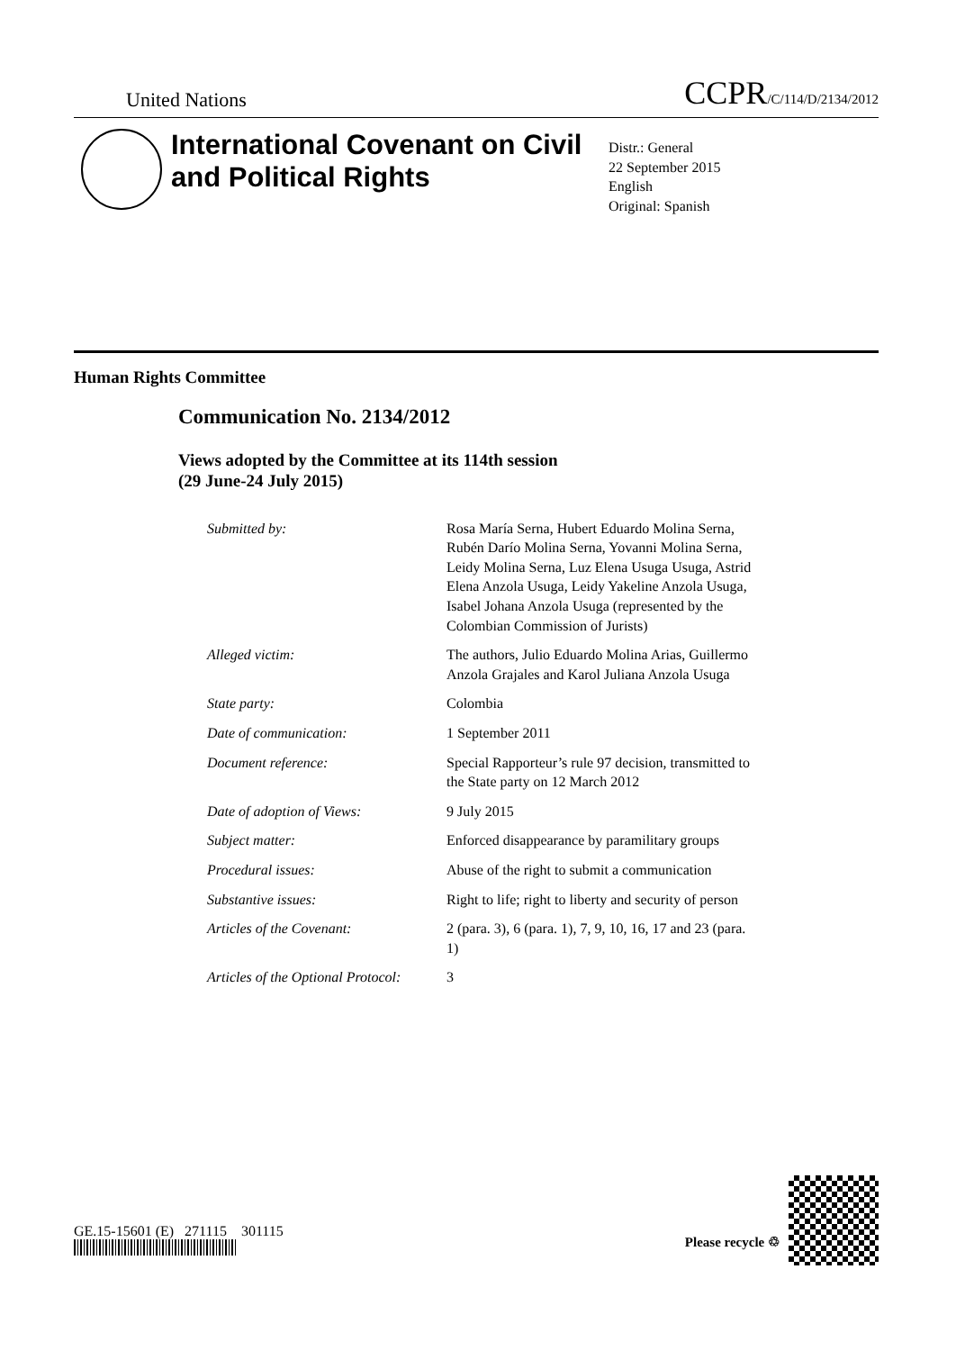United Nations
CCPR/C/114/D/2134/2012
International Covenant on Civil and Political Rights
Distr.: General
22 September 2015
English
Original: Spanish
Human Rights Committee
Communication No. 2134/2012
Views adopted by the Committee at its 114th session
(29 June-24 July 2015)
| Submitted by: | Rosa María Serna, Hubert Eduardo Molina Serna, Rubén Darío Molina Serna, Yovanni Molina Serna, Leidy Molina Serna, Luz Elena Usuga Usuga, Astrid Elena Anzola Usuga, Leidy Yakeline Anzola Usuga, Isabel Johana Anzola Usuga (represented by the Colombian Commission of Jurists) |
| Alleged victim: | The authors, Julio Eduardo Molina Arias, Guillermo Anzola Grajales and Karol Juliana Anzola Usuga |
| State party: | Colombia |
| Date of communication: | 1 September 2011 |
| Document reference: | Special Rapporteur’s rule 97 decision, transmitted to the State party on 12 March 2012 |
| Date of adoption of Views: | 9 July 2015 |
| Subject matter: | Enforced disappearance by paramilitary groups |
| Procedural issues: | Abuse of the right to submit a communication |
| Substantive issues: | Right to life; right to liberty and security of person |
| Articles of the Covenant: | 2 (para. 3), 6 (para. 1), 7, 9, 10, 16, 17 and 23 (para. 1) |
| Articles of the Optional Protocol: | 3 |
GE.15-15601 (E) 271115 301115
Please recycle ♲